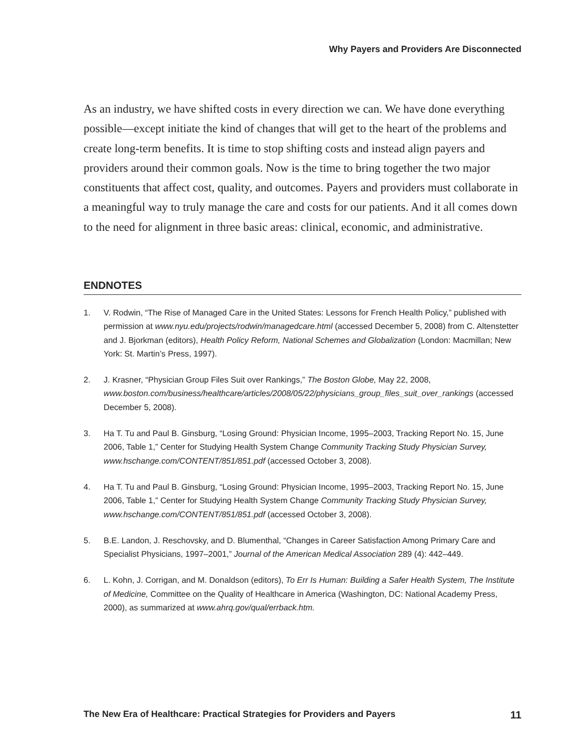Why Payers and Providers Are Disconnected
As an industry, we have shifted costs in every direction we can. We have done everything possible—except initiate the kind of changes that will get to the heart of the problems and create long-term benefits. It is time to stop shifting costs and instead align payers and providers around their common goals. Now is the time to bring together the two major constituents that affect cost, quality, and outcomes. Payers and providers must collaborate in a meaningful way to truly manage the care and costs for our patients. And it all comes down to the need for alignment in three basic areas: clinical, economic, and administrative.
ENDNOTES
1. V. Rodwin, “The Rise of Managed Care in the United States: Lessons for French Health Policy,” published with permission at www.nyu.edu/projects/rodwin/managedcare.html (accessed December 5, 2008) from C. Altenstetter and J. Bjorkman (editors), Health Policy Reform, National Schemes and Globalization (London: Macmillan; New York: St. Martin’s Press, 1997).
2. J. Krasner, “Physician Group Files Suit over Rankings,” The Boston Globe, May 22, 2008, www.boston.com/business/healthcare/articles/2008/05/22/physicians_group_files_suit_over_rankings (accessed December 5, 2008).
3. Ha T. Tu and Paul B. Ginsburg, “Losing Ground: Physician Income, 1995–2003, Tracking Report No. 15, June 2006, Table 1,” Center for Studying Health System Change Community Tracking Study Physician Survey, www.hschange.com/CONTENT/851/851.pdf (accessed October 3, 2008).
4. Ha T. Tu and Paul B. Ginsburg, “Losing Ground: Physician Income, 1995–2003, Tracking Report No. 15, June 2006, Table 1,” Center for Studying Health System Change Community Tracking Study Physician Survey, www.hschange.com/CONTENT/851/851.pdf (accessed October 3, 2008).
5. B.E. Landon, J. Reschovsky, and D. Blumenthal, “Changes in Career Satisfaction Among Primary Care and Specialist Physicians, 1997–2001,” Journal of the American Medical Association 289 (4): 442–449.
6. L. Kohn, J. Corrigan, and M. Donaldson (editors), To Err Is Human: Building a Safer Health System, The Institute of Medicine, Committee on the Quality of Healthcare in America (Washington, DC: National Academy Press, 2000), as summarized at www.ahrq.gov/qual/errback.htm.
The New Era of Healthcare: Practical Strategies for Providers and Payers 11